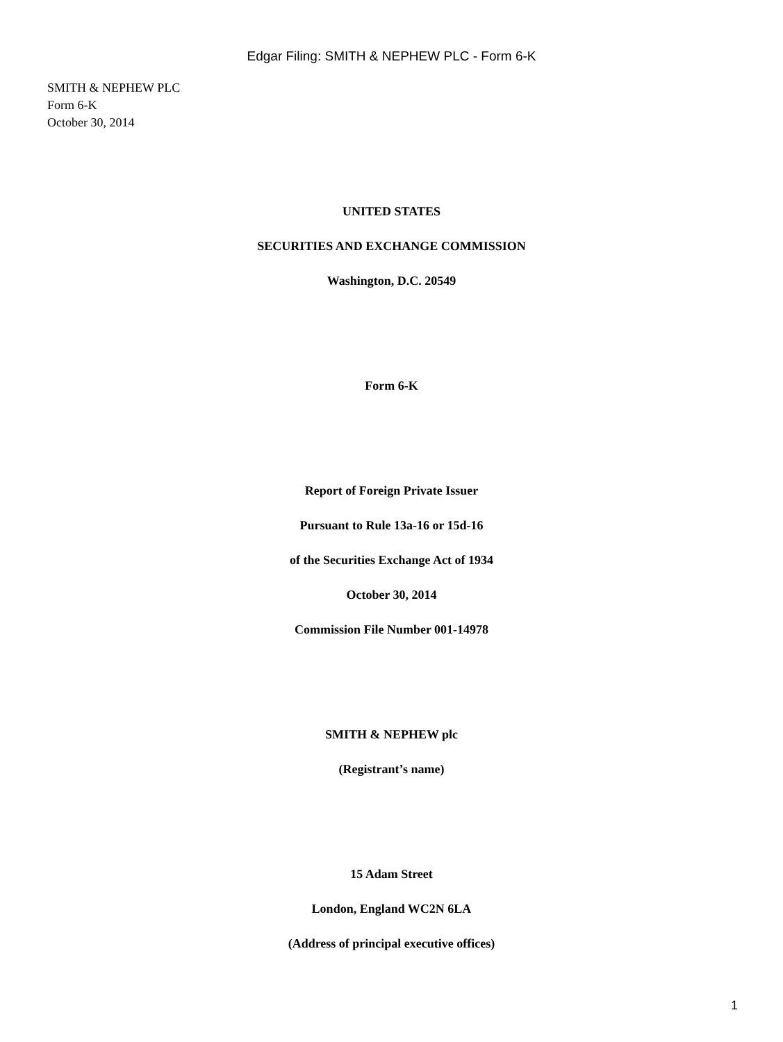Edgar Filing: SMITH & NEPHEW PLC - Form 6-K
SMITH & NEPHEW PLC
Form 6-K
October 30, 2014
UNITED STATES
SECURITIES AND EXCHANGE COMMISSION
Washington, D.C. 20549
Form 6-K
Report of Foreign Private Issuer
Pursuant to Rule 13a-16 or 15d-16
of the Securities Exchange Act of 1934
October 30, 2014
Commission File Number 001-14978
SMITH & NEPHEW plc
(Registrant’s name)
15 Adam Street
London, England WC2N 6LA
(Address of principal executive offices)
1